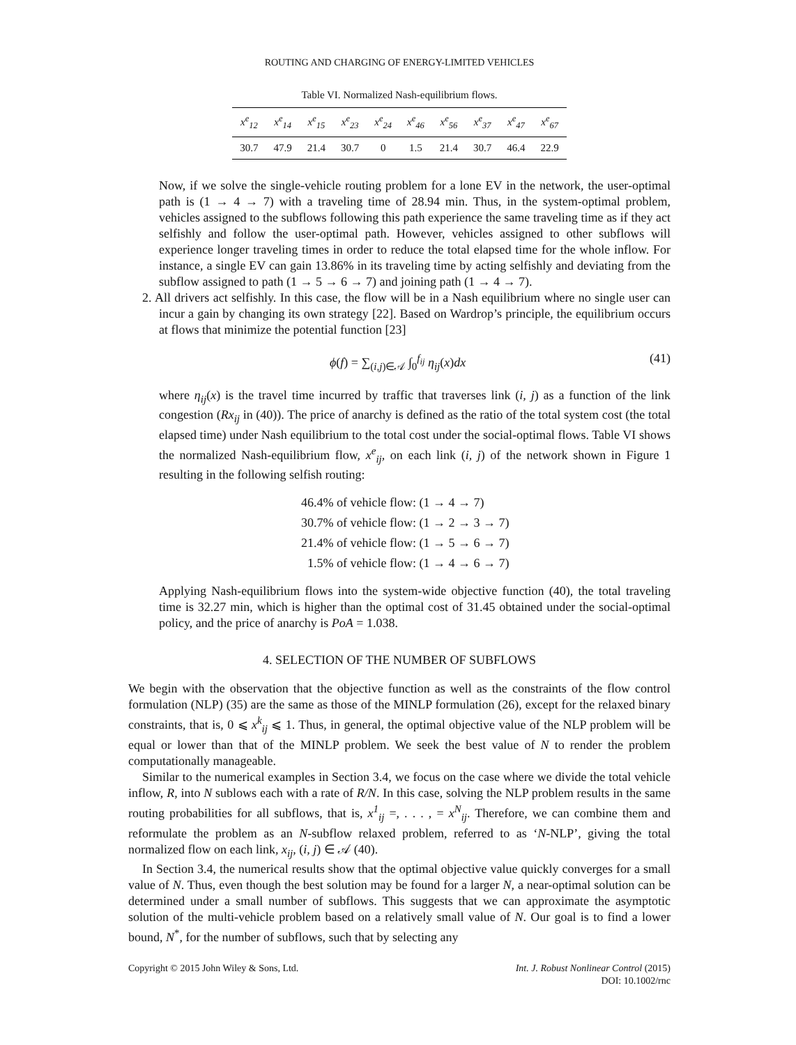ROUTING AND CHARGING OF ENERGY-LIMITED VEHICLES
Table VI. Normalized Nash-equilibrium flows.
| x<sup>e</sup><sub>12</sub> | x<sup>e</sup><sub>14</sub> | x<sup>e</sup><sub>15</sub> | x<sup>e</sup><sub>23</sub> | x<sup>e</sup><sub>24</sub> | x<sup>e</sup><sub>46</sub> | x<sup>e</sup><sub>56</sub> | x<sup>e</sup><sub>37</sub> | x<sup>e</sup><sub>47</sub> | x<sup>e</sup><sub>67</sub> |
| --- | --- | --- | --- | --- | --- | --- | --- | --- | --- |
| 30.7 | 47.9 | 21.4 | 30.7 | 0 | 1.5 | 21.4 | 30.7 | 46.4 | 22.9 |
Now, if we solve the single-vehicle routing problem for a lone EV in the network, the user-optimal path is (1 → 4 → 7) with a traveling time of 28.94 min. Thus, in the system-optimal problem, vehicles assigned to the subflows following this path experience the same traveling time as if they act selfishly and follow the user-optimal path. However, vehicles assigned to other subflows will experience longer traveling times in order to reduce the total elapsed time for the whole inflow. For instance, a single EV can gain 13.86% in its traveling time by acting selfishly and deviating from the subflow assigned to path (1 → 5 → 6 → 7) and joining path (1 → 4 → 7).
2. All drivers act selfishly. In this case, the flow will be in a Nash equilibrium where no single user can incur a gain by changing its own strategy [22]. Based on Wardrop’s principle, the equilibrium occurs at flows that minimize the potential function [23]
ϕ(f) = ∑<sub>(i,j)∈𝒜</sub> ∫<sub>0</sub><sup>f<sub>ij</sub></sup> η<sub>ij</sub>(x)dx (41)
where η<sub>ij</sub>(x) is the travel time incurred by traffic that traverses link (i, j) as a function of the link congestion (Rx<sub>ij</sub> in (40)). The price of anarchy is defined as the ratio of the total system cost (the total elapsed time) under Nash equilibrium to the total cost under the social-optimal flows. Table VI shows the normalized Nash-equilibrium flow, x<sup>e</sup><sub>ij</sub>, on each link (i, j) of the network shown in Figure 1 resulting in the following selfish routing:
46.4% of vehicle flow: (1 → 4 → 7)
30.7% of vehicle flow: (1 → 2 → 3 → 7)
21.4% of vehicle flow: (1 → 5 → 6 → 7)
1.5% of vehicle flow: (1 → 4 → 6 → 7)
Applying Nash-equilibrium flows into the system-wide objective function (40), the total traveling time is 32.27 min, which is higher than the optimal cost of 31.45 obtained under the social-optimal policy, and the price of anarchy is PoA = 1.038.
4. SELECTION OF THE NUMBER OF SUBFLOWS
We begin with the observation that the objective function as well as the constraints of the flow control formulation (NLP) (35) are the same as those of the MINLP formulation (26), except for the relaxed binary constraints, that is, 0 ⩽ x<sup>k</sup><sub>ij</sub> ⩽ 1. Thus, in general, the optimal objective value of the NLP problem will be equal or lower than that of the MINLP problem. We seek the best value of N to render the problem computationally manageable.
Similar to the numerical examples in Section 3.4, we focus on the case where we divide the total vehicle inflow, R, into N sublows each with a rate of R/N. In this case, solving the NLP problem results in the same routing probabilities for all subflows, that is, x<sup>1</sup><sub>ij</sub> =, . . . , = x<sup>N</sup><sub>ij</sub>. Therefore, we can combine them and reformulate the problem as an N-subflow relaxed problem, referred to as ‘N-NLP’, giving the total normalized flow on each link, x<sub>ij</sub>, (i, j) ∈ 𝒜 (40).
In Section 3.4, the numerical results show that the optimal objective value quickly converges for a small value of N. Thus, even though the best solution may be found for a larger N, a near-optimal solution can be determined under a small number of subflows. This suggests that we can approximate the asymptotic solution of the multi-vehicle problem based on a relatively small value of N. Our goal is to find a lower bound, N<sup>*</sup>, for the number of subflows, such that by selecting any
Copyright © 2015 John Wiley & Sons, Ltd. Int. J. Robust Nonlinear Control (2015)
DOI: 10.1002/rnc